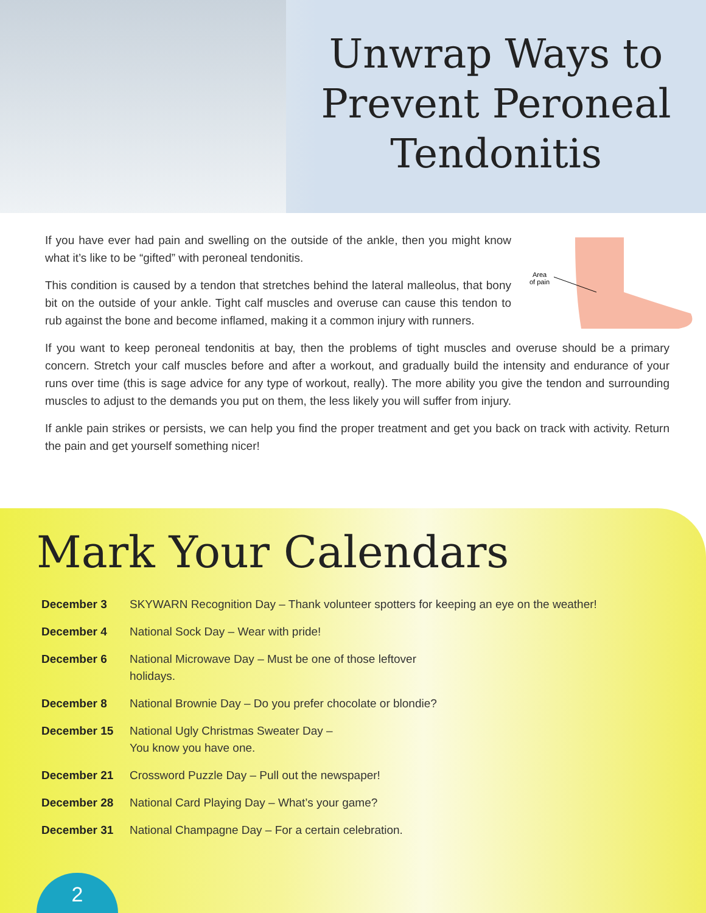Unwrap Ways to
Prevent Peroneal
Tendonitis
If you have ever had pain and swelling on the outside of the ankle, then you might know what it’s like to be “gifted” with peroneal tendonitis.
This condition is caused by a tendon that stretches behind the lateral malleolus, that bony bit on the outside of your ankle. Tight calf muscles and overuse can cause this tendon to rub against the bone and become inflamed, making it a common injury with runners.
Area
of pain
If you want to keep peroneal tendonitis at bay, then the problems of tight muscles and overuse should be a primary concern. Stretch your calf muscles before and after a workout, and gradually build the intensity and endurance of your runs over time (this is sage advice for any type of workout, really). The more ability you give the tendon and surrounding muscles to adjust to the demands you put on them, the less likely you will suffer from injury.
If ankle pain strikes or persists, we can help you find the proper treatment and get you back on track with activity. Return the pain and get yourself something nicer!
Mark Your Calendars
December 3 SKYWARN Recognition Day – Thank volunteer spotters for keeping an eye on the weather!
December 4 National Sock Day – Wear with pride!
December 6 National Microwave Day – Must be one of those leftover holidays.
December 8 National Brownie Day – Do you prefer chocolate or blondie?
December 15 National Ugly Christmas Sweater Day –
You know you have one.
December 21 Crossword Puzzle Day – Pull out the newspaper!
December 28 National Card Playing Day – What’s your game?
December 31 National Champagne Day – For a certain celebration.
2